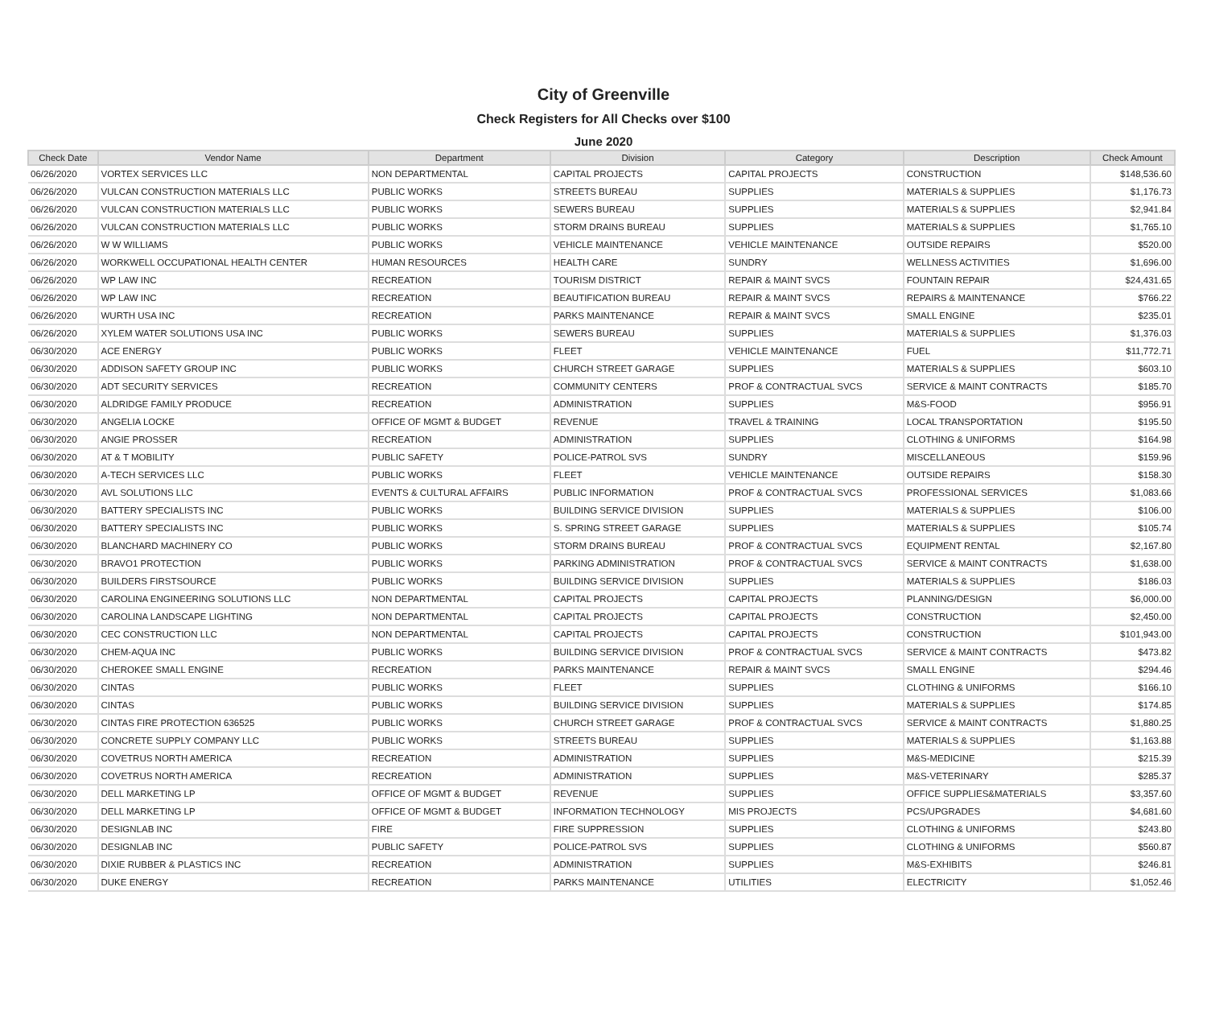City of Greenville
Check Registers for All Checks over $100
June 2020
| Check Date | Vendor Name | Department | Division | Category | Description | Check Amount |
| --- | --- | --- | --- | --- | --- | --- |
| 06/26/2020 | VORTEX SERVICES LLC | NON DEPARTMENTAL | CAPITAL PROJECTS | CAPITAL PROJECTS | CONSTRUCTION | $148,536.60 |
| 06/26/2020 | VULCAN CONSTRUCTION MATERIALS LLC | PUBLIC WORKS | STREETS BUREAU | SUPPLIES | MATERIALS & SUPPLIES | $1,176.73 |
| 06/26/2020 | VULCAN CONSTRUCTION MATERIALS LLC | PUBLIC WORKS | SEWERS BUREAU | SUPPLIES | MATERIALS & SUPPLIES | $2,941.84 |
| 06/26/2020 | VULCAN CONSTRUCTION MATERIALS LLC | PUBLIC WORKS | STORM DRAINS BUREAU | SUPPLIES | MATERIALS & SUPPLIES | $1,765.10 |
| 06/26/2020 | W W WILLIAMS | PUBLIC WORKS | VEHICLE MAINTENANCE | VEHICLE MAINTENANCE | OUTSIDE REPAIRS | $520.00 |
| 06/26/2020 | WORKWELL OCCUPATIONAL HEALTH CENTER | HUMAN RESOURCES | HEALTH CARE | SUNDRY | WELLNESS ACTIVITIES | $1,696.00 |
| 06/26/2020 | WP LAW INC | RECREATION | TOURISM DISTRICT | REPAIR & MAINT SVCS | FOUNTAIN REPAIR | $24,431.65 |
| 06/26/2020 | WP LAW INC | RECREATION | BEAUTIFICATION BUREAU | REPAIR & MAINT SVCS | REPAIRS & MAINTENANCE | $766.22 |
| 06/26/2020 | WURTH USA INC | RECREATION | PARKS MAINTENANCE | REPAIR & MAINT SVCS | SMALL ENGINE | $235.01 |
| 06/26/2020 | XYLEM WATER SOLUTIONS USA INC | PUBLIC WORKS | SEWERS BUREAU | SUPPLIES | MATERIALS & SUPPLIES | $1,376.03 |
| 06/30/2020 | ACE ENERGY | PUBLIC WORKS | FLEET | VEHICLE MAINTENANCE | FUEL | $11,772.71 |
| 06/30/2020 | ADDISON SAFETY GROUP INC | PUBLIC WORKS | CHURCH STREET GARAGE | SUPPLIES | MATERIALS & SUPPLIES | $603.10 |
| 06/30/2020 | ADT SECURITY SERVICES | RECREATION | COMMUNITY CENTERS | PROF & CONTRACTUAL SVCS | SERVICE & MAINT CONTRACTS | $185.70 |
| 06/30/2020 | ALDRIDGE FAMILY PRODUCE | RECREATION | ADMINISTRATION | SUPPLIES | M&S-FOOD | $956.91 |
| 06/30/2020 | ANGELIA LOCKE | OFFICE OF MGMT & BUDGET | REVENUE | TRAVEL & TRAINING | LOCAL TRANSPORTATION | $195.50 |
| 06/30/2020 | ANGIE PROSSER | RECREATION | ADMINISTRATION | SUPPLIES | CLOTHING & UNIFORMS | $164.98 |
| 06/30/2020 | AT & T MOBILITY | PUBLIC SAFETY | POLICE-PATROL SVS | SUNDRY | MISCELLANEOUS | $159.96 |
| 06/30/2020 | A-TECH SERVICES LLC | PUBLIC WORKS | FLEET | VEHICLE MAINTENANCE | OUTSIDE REPAIRS | $158.30 |
| 06/30/2020 | AVL SOLUTIONS LLC | EVENTS & CULTURAL AFFAIRS | PUBLIC INFORMATION | PROF & CONTRACTUAL SVCS | PROFESSIONAL SERVICES | $1,083.66 |
| 06/30/2020 | BATTERY SPECIALISTS INC | PUBLIC WORKS | BUILDING SERVICE DIVISION | SUPPLIES | MATERIALS & SUPPLIES | $106.00 |
| 06/30/2020 | BATTERY SPECIALISTS INC | PUBLIC WORKS | S. SPRING STREET GARAGE | SUPPLIES | MATERIALS & SUPPLIES | $105.74 |
| 06/30/2020 | BLANCHARD MACHINERY CO | PUBLIC WORKS | STORM DRAINS BUREAU | PROF & CONTRACTUAL SVCS | EQUIPMENT RENTAL | $2,167.80 |
| 06/30/2020 | BRAVO1 PROTECTION | PUBLIC WORKS | PARKING ADMINISTRATION | PROF & CONTRACTUAL SVCS | SERVICE & MAINT CONTRACTS | $1,638.00 |
| 06/30/2020 | BUILDERS FIRSTSOURCE | PUBLIC WORKS | BUILDING SERVICE DIVISION | SUPPLIES | MATERIALS & SUPPLIES | $186.03 |
| 06/30/2020 | CAROLINA ENGINEERING SOLUTIONS LLC | NON DEPARTMENTAL | CAPITAL PROJECTS | CAPITAL PROJECTS | PLANNING/DESIGN | $6,000.00 |
| 06/30/2020 | CAROLINA LANDSCAPE LIGHTING | NON DEPARTMENTAL | CAPITAL PROJECTS | CAPITAL PROJECTS | CONSTRUCTION | $2,450.00 |
| 06/30/2020 | CEC CONSTRUCTION LLC | NON DEPARTMENTAL | CAPITAL PROJECTS | CAPITAL PROJECTS | CONSTRUCTION | $101,943.00 |
| 06/30/2020 | CHEM-AQUA INC | PUBLIC WORKS | BUILDING SERVICE DIVISION | PROF & CONTRACTUAL SVCS | SERVICE & MAINT CONTRACTS | $473.82 |
| 06/30/2020 | CHEROKEE SMALL ENGINE | RECREATION | PARKS MAINTENANCE | REPAIR & MAINT SVCS | SMALL ENGINE | $294.46 |
| 06/30/2020 | CINTAS | PUBLIC WORKS | FLEET | SUPPLIES | CLOTHING & UNIFORMS | $166.10 |
| 06/30/2020 | CINTAS | PUBLIC WORKS | BUILDING SERVICE DIVISION | SUPPLIES | MATERIALS & SUPPLIES | $174.85 |
| 06/30/2020 | CINTAS FIRE PROTECTION 636525 | PUBLIC WORKS | CHURCH STREET GARAGE | PROF & CONTRACTUAL SVCS | SERVICE & MAINT CONTRACTS | $1,880.25 |
| 06/30/2020 | CONCRETE SUPPLY COMPANY LLC | PUBLIC WORKS | STREETS BUREAU | SUPPLIES | MATERIALS & SUPPLIES | $1,163.88 |
| 06/30/2020 | COVETRUS NORTH AMERICA | RECREATION | ADMINISTRATION | SUPPLIES | M&S-MEDICINE | $215.39 |
| 06/30/2020 | COVETRUS NORTH AMERICA | RECREATION | ADMINISTRATION | SUPPLIES | M&S-VETERINARY | $285.37 |
| 06/30/2020 | DELL MARKETING LP | OFFICE OF MGMT & BUDGET | REVENUE | SUPPLIES | OFFICE SUPPLIES&MATERIALS | $3,357.60 |
| 06/30/2020 | DELL MARKETING LP | OFFICE OF MGMT & BUDGET | INFORMATION TECHNOLOGY | MIS PROJECTS | PCS/UPGRADES | $4,681.60 |
| 06/30/2020 | DESIGNLAB INC | FIRE | FIRE SUPPRESSION | SUPPLIES | CLOTHING & UNIFORMS | $243.80 |
| 06/30/2020 | DESIGNLAB INC | PUBLIC SAFETY | POLICE-PATROL SVS | SUPPLIES | CLOTHING & UNIFORMS | $560.87 |
| 06/30/2020 | DIXIE RUBBER & PLASTICS INC | RECREATION | ADMINISTRATION | SUPPLIES | M&S-EXHIBITS | $246.81 |
| 06/30/2020 | DUKE ENERGY | RECREATION | PARKS MAINTENANCE | UTILITIES | ELECTRICITY | $1,052.46 |